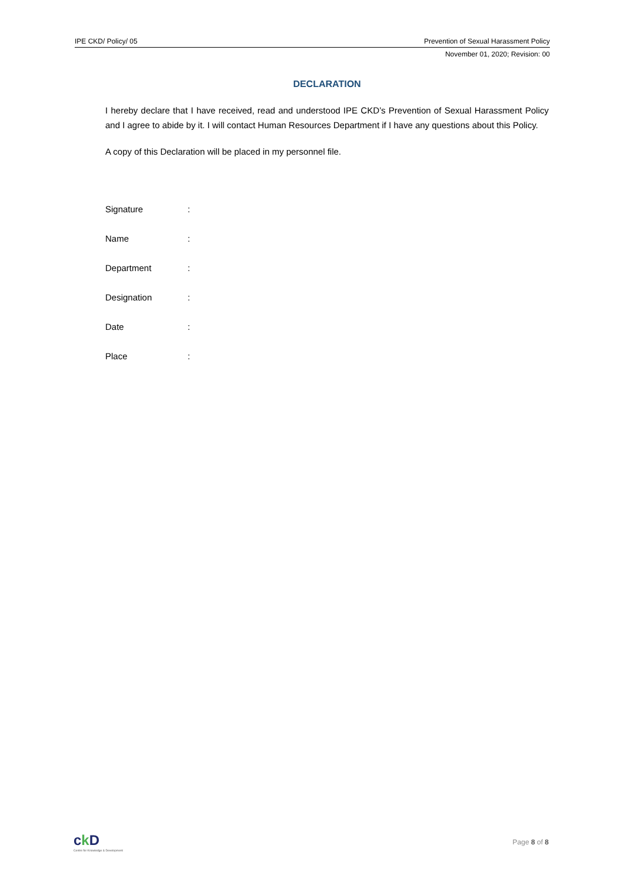IPE CKD/ Policy/ 05 Prevention of Sexual Harassment Policy
November 01, 2020; Revision: 00
DECLARATION
I hereby declare that I have received, read and understood IPE CKD’s Prevention of Sexual Harassment Policy and I agree to abide by it. I will contact Human Resources Department if I have any questions about this Policy.
A copy of this Declaration will be placed in my personnel file.
| Signature | : |
| Name | : |
| Department | : |
| Designation | : |
| Date | : |
| Place | : |
ck D
Centre for Knowledge & Development
Page 8 of 8